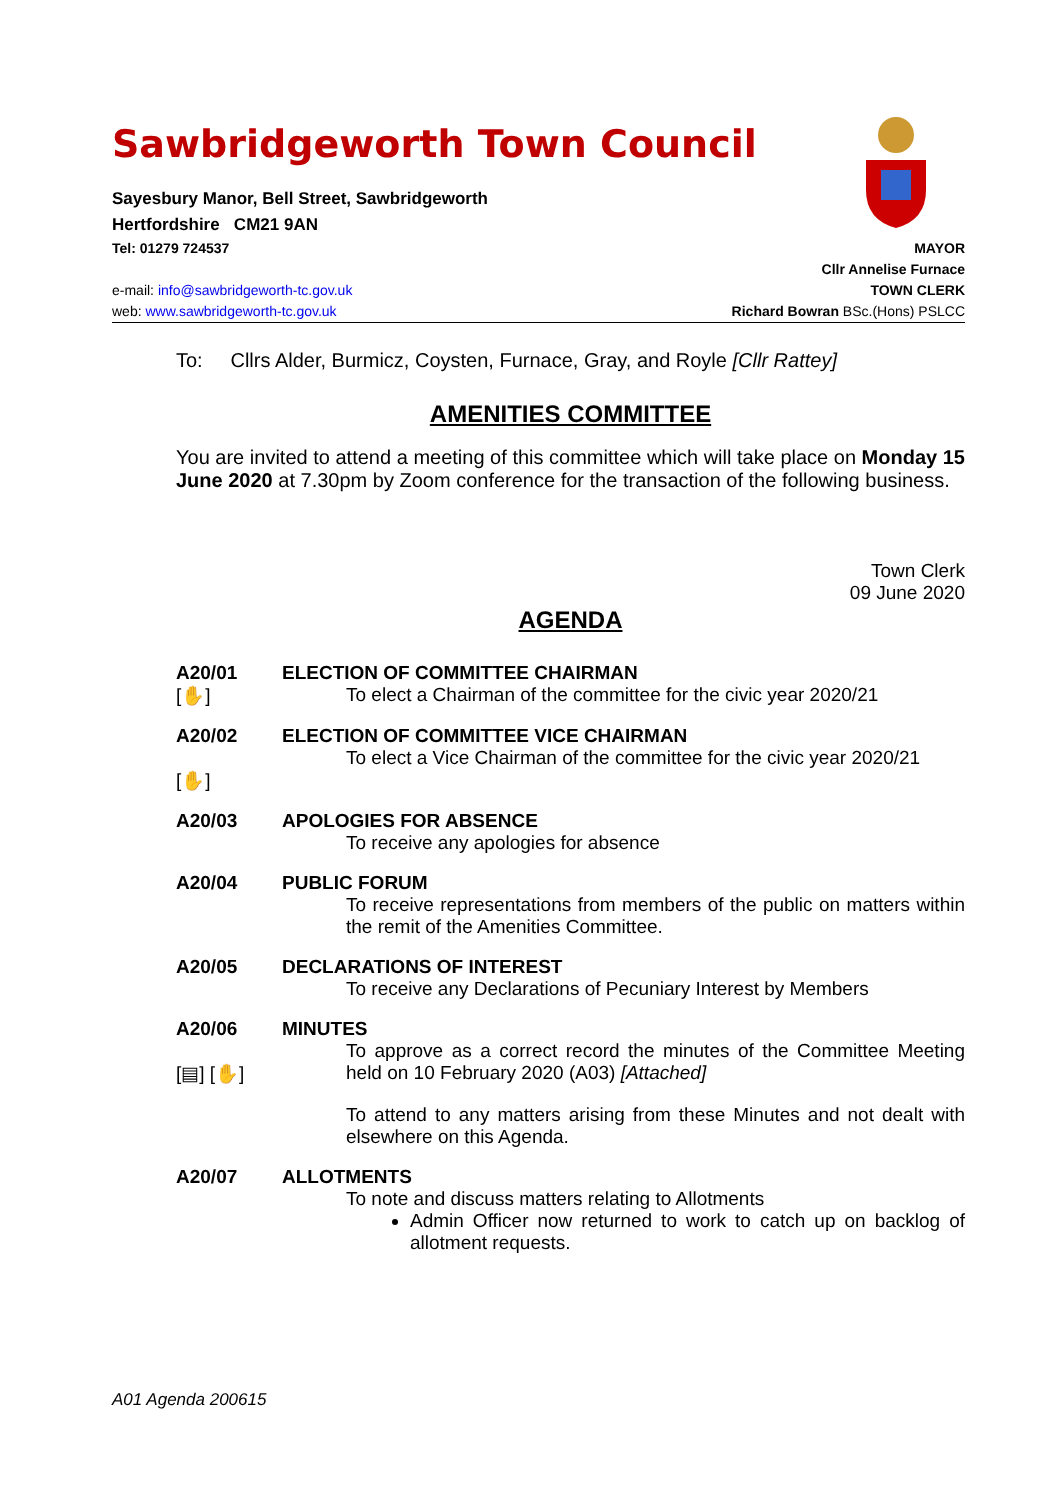Sawbridgeworth Town Council
Sayesbury Manor, Bell Street, Sawbridgeworth
Hertfordshire CM21 9AN
Tel: 01279 724537 MAYOR
Cllr Annelise Furnace
e-mail: info@sawbridgeworth-tc.gov.uk TOWN CLERK
web: www.sawbridgeworth-tc.gov.uk Richard Bowran BSc.(Hons) PSLCC
To: Cllrs Alder, Burmicz, Coysten, Furnace, Gray, and Royle [Cllr Rattey]
AMENITIES COMMITTEE
You are invited to attend a meeting of this committee which will take place on Monday 15 June 2020 at 7.30pm by Zoom conference for the transaction of the following business.
Town Clerk
09 June 2020
AGENDA
A20/01
[✋]
ELECTION OF COMMITTEE CHAIRMAN
To elect a Chairman of the committee for the civic year 2020/21
A20/02
[✋]
ELECTION OF COMMITTEE VICE CHAIRMAN
To elect a Vice Chairman of the committee for the civic year 2020/21
A20/03 APOLOGIES FOR ABSENCE
To receive any apologies for absence
A20/04 PUBLIC FORUM
To receive representations from members of the public on matters within the remit of the Amenities Committee.
A20/05 DECLARATIONS OF INTEREST
To receive any Declarations of Pecuniary Interest by Members
A20/06
[▤] [✋]
MINUTES
To approve as a correct record the minutes of the Committee Meeting held on 10 February 2020 (A03) [Attached]
To attend to any matters arising from these Minutes and not dealt with elsewhere on this Agenda.
A20/07 ALLOTMENTS
To note and discuss matters relating to Allotments
Admin Officer now returned to work to catch up on backlog of allotment requests.
A01 Agenda 200615